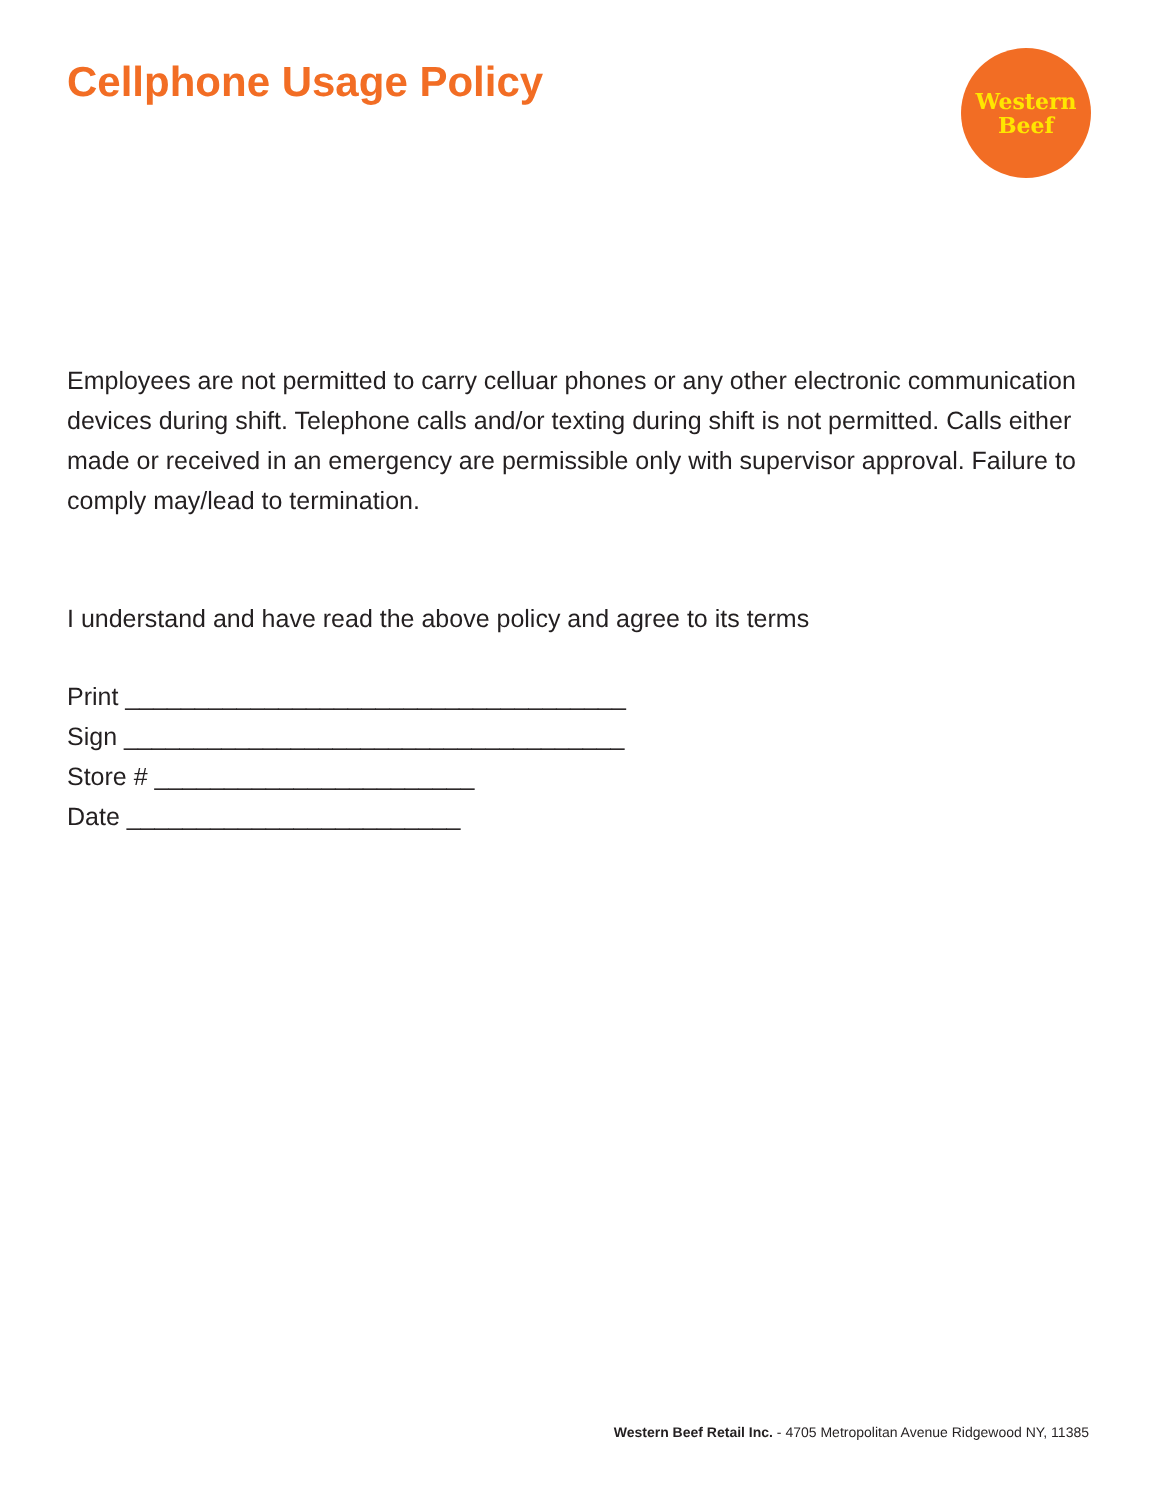Cellphone Usage Policy
Western
Beef
Employees are not permitted to carry celluar phones or any other electronic communication devices during shift. Telephone calls and/or texting during shift is not permitted. Calls either made or received in an emergency are permissible only with supervisor approval. Failure to comply may/lead to termination.
I understand and have read the above policy and agree to its terms
Print ____________________________________
Sign ____________________________________
Store # _______________________
Date ________________________
Western Beef Retail Inc. - 4705 Metropolitan Avenue Ridgewood NY, 11385